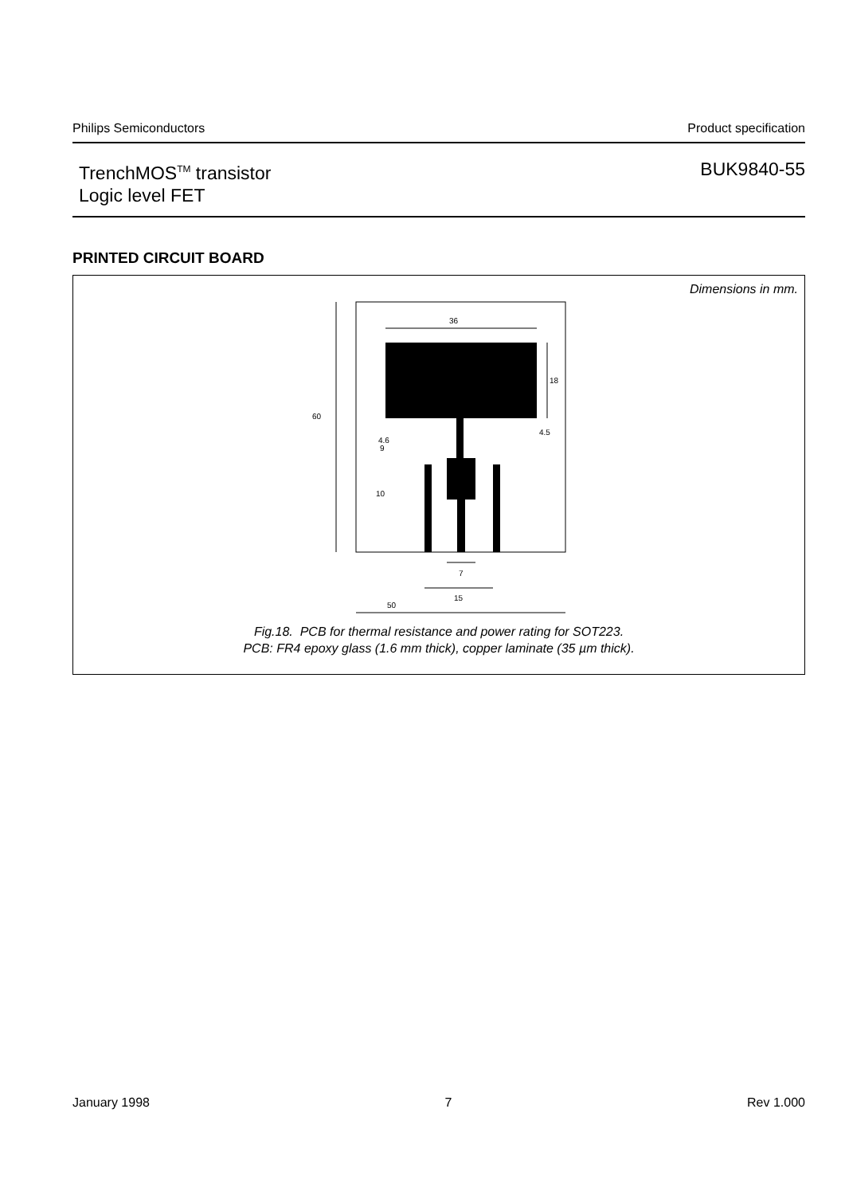Philips Semiconductors Product specification
TrenchMOS<sup>TM</sup> transistor
Logic level FET
BUK9840-55
PRINTED CIRCUIT BOARD
Dimensions in mm.
36
18
60
4.6
4.5
9
10
7
15
50
Fig.18. PCB for thermal resistance and power rating for SOT223.
PCB: FR4 epoxy glass (1.6 mm thick), copper laminate (35 µm thick).
January 1998 7 Rev 1.000